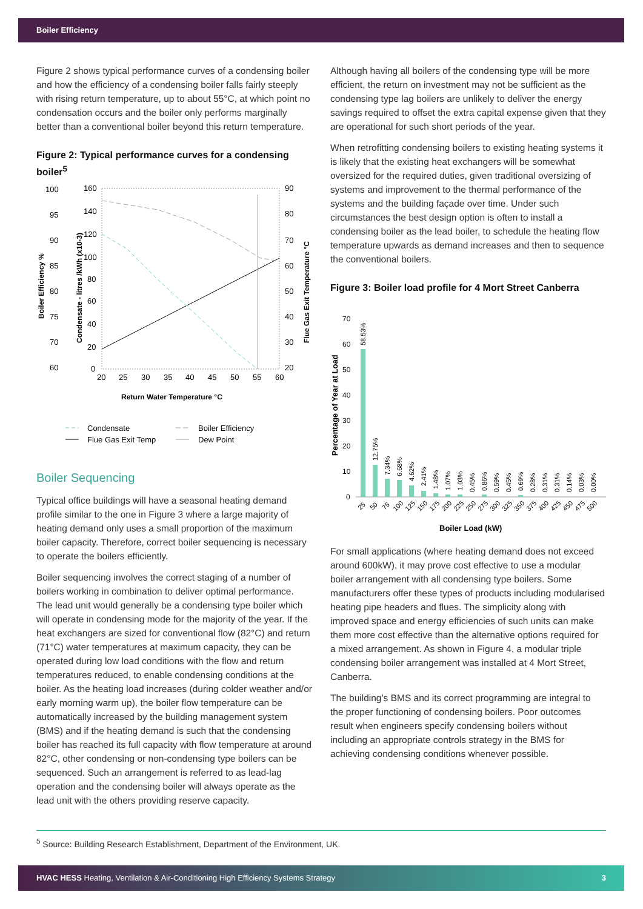Boiler Efficiency
Figure 2 shows typical performance curves of a condensing boiler and how the efficiency of a condensing boiler falls fairly steeply with rising return temperature, up to about 55°C, at which point no condensation occurs and the boiler only performs marginally better than a conventional boiler beyond this return temperature.
Figure 2: Typical performance curves for a condensing boiler<sup>5</sup>
100
95
90
85
80
75
70
60
160
140
120
100
80
60
40
20
0
90
80
70
60
50
40
30
20
20
25
30
35
40
45
50
55
60
Return Water Temperature °C
Boiler Efficiency %
Condensate - litres /kWh (x10-3)
Flue Gas Exit Temperature °C
Condensate
Boiler Efficiency
Flue Gas Exit Temp
Dew Point
Boiler Sequencing
Typical office buildings will have a seasonal heating demand profile similar to the one in Figure 3 where a large majority of heating demand only uses a small proportion of the maximum boiler capacity. Therefore, correct boiler sequencing is necessary to operate the boilers efficiently.
Boiler sequencing involves the correct staging of a number of boilers working in combination to deliver optimal performance. The lead unit would generally be a condensing type boiler which will operate in condensing mode for the majority of the year. If the heat exchangers are sized for conventional flow (82°C) and return (71°C) water temperatures at maximum capacity, they can be operated during low load conditions with the flow and return temperatures reduced, to enable condensing conditions at the boiler. As the heating load increases (during colder weather and/or early morning warm up), the boiler flow temperature can be automatically increased by the building management system (BMS) and if the heating demand is such that the condensing boiler has reached its full capacity with flow temperature at around 82°C, other condensing or non-condensing type boilers can be sequenced. Such an arrangement is referred to as lead-lag operation and the condensing boiler will always operate as the lead unit with the others providing reserve capacity.
Although having all boilers of the condensing type will be more efficient, the return on investment may not be sufficient as the condensing type lag boilers are unlikely to deliver the energy savings required to offset the extra capital expense given that they are operational for such short periods of the year.
When retrofitting condensing boilers to existing heating systems it is likely that the existing heat exchangers will be somewhat oversized for the required duties, given traditional oversizing of systems and improvement to the thermal performance of the systems and the building façade over time. Under such circumstances the best design option is often to install a condensing boiler as the lead boiler, to schedule the heating flow temperature upwards as demand increases and then to sequence the conventional boilers.
Figure 3: Boiler load profile for 4 Mort Street Canberra
Percentage of Year at Load
70
60
50
40
30
20
10
0
58.53%
12.75%
7.34%
6.68%
4.62%
2.41%
1.48%
1.07%
1.03%
0.45%
0.86%
0.59%
0.45%
0.69%
0.28%
0.31%
0.31%
0.14%
0.03%
0.00%
25
50
75
100
125
150
175
200
225
250
275
300
325
350
375
400
425
450
475
500
Boiler Load (kW)
For small applications (where heating demand does not exceed around 600kW), it may prove cost effective to use a modular boiler arrangement with all condensing type boilers. Some manufacturers offer these types of products including modularised heating pipe headers and flues. The simplicity along with improved space and energy efficiencies of such units can make them more cost effective than the alternative options required for a mixed arrangement. As shown in Figure 4, a modular triple condensing boiler arrangement was installed at 4 Mort Street, Canberra.
The building’s BMS and its correct programming are integral to the proper functioning of condensing boilers. Poor outcomes result when engineers specify condensing boilers without including an appropriate controls strategy in the BMS for achieving condensing conditions whenever possible.
<sup>5</sup> Source: Building Research Establishment, Department of the Environment, UK.
HVAC HESS Heating, Ventilation & Air-Conditioning High Efficiency Systems Strategy 3